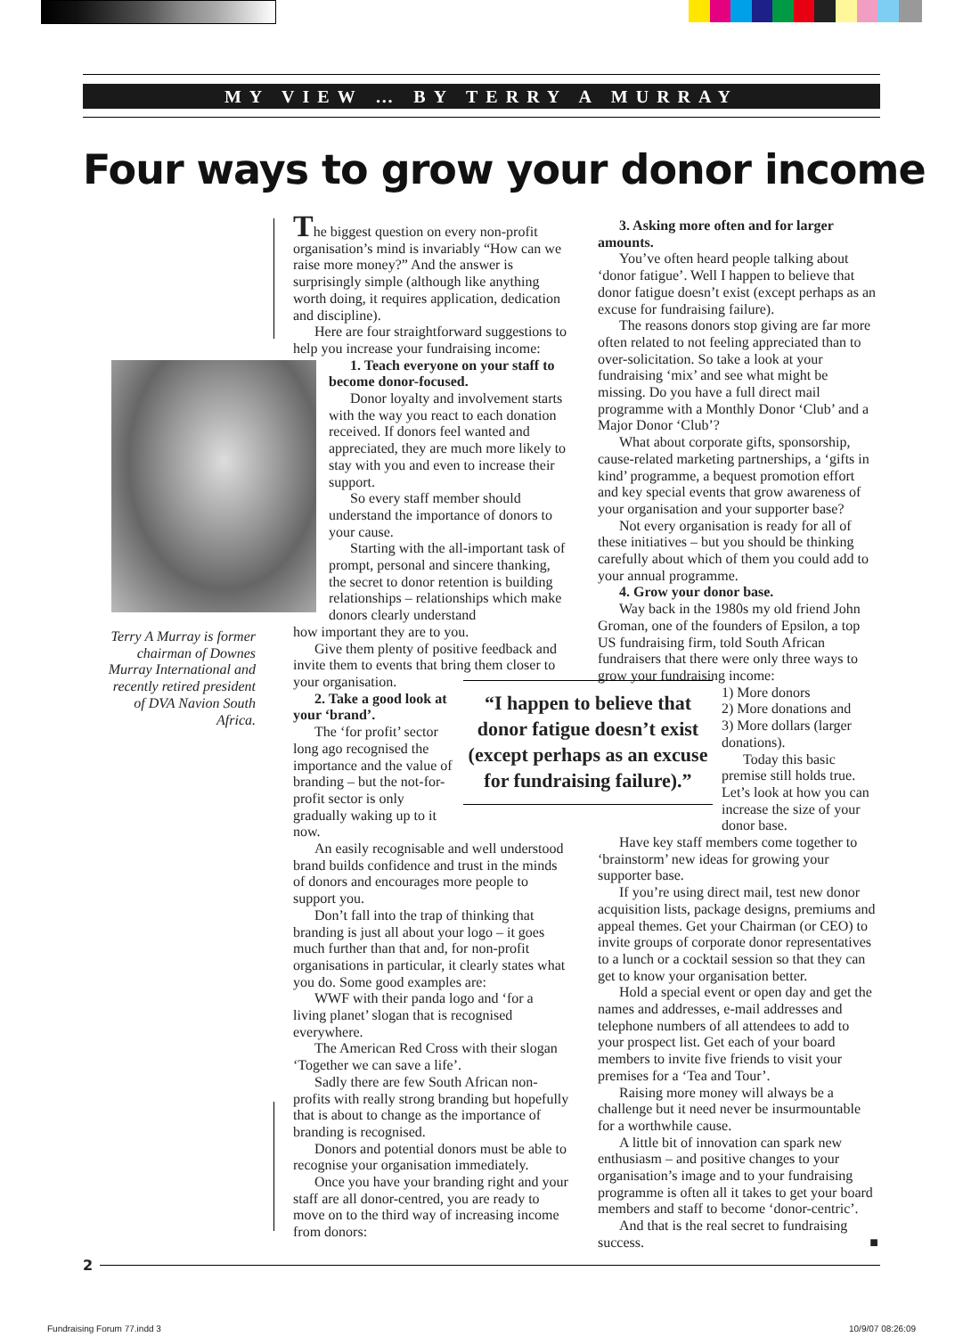MY VIEW … BY TERRY A MURRAY
Four ways to grow your donor income
Terry A Murray is former chairman of Downes Murray International and recently retired president of DVA Navion South Africa.
The biggest question on every non-profit organisation’s mind is invariably “How can we raise more money?” And the answer is surprisingly simple (although like anything worth doing, it requires application, dedication and discipline).
Here are four straightforward suggestions to help you increase your fundraising income:
1. Teach everyone on your staff to become donor-focused.
Donor loyalty and involvement starts with the way you react to each donation received. If donors feel wanted and appreciated, they are much more likely to stay with you and even to increase their support.
So every staff member should understand the importance of donors to your cause.
Starting with the all-important task of prompt, personal and sincere thanking, the secret to donor retention is building relationships – relationships which make donors clearly understand
how important they are to you.
Give them plenty of positive feedback and invite them to events that bring them closer to your organisation.
2. Take a good look at your ‘brand’.
The ‘for profit’ sector long ago recognised the importance and the value of branding – but the not-for-profit sector is only gradually waking up to it now.
An easily recognisable and well understood brand builds confidence and trust in the minds of donors and encourages more people to support you.
Don’t fall into the trap of thinking that branding is just all about your logo – it goes much further than that and, for non-profit organisations in particular, it clearly states what you do. Some good examples are:
WWF with their panda logo and ‘for a living planet’ slogan that is recognised everywhere.
The American Red Cross with their slogan ‘Together we can save a life’.
Sadly there are few South African non-profits with really strong branding but hopefully that is about to change as the importance of branding is recognised.
Donors and potential donors must be able to recognise your organisation immediately.
Once you have your branding right and your staff are all donor-centred, you are ready to move on to the third way of increasing income from donors:
“I happen to believe that donor fatigue doesn’t exist (except perhaps as an excuse for fundraising failure).”
3. Asking more often and for larger amounts.
You’ve often heard people talking about ‘donor fatigue’. Well I happen to believe that donor fatigue doesn’t exist (except perhaps as an excuse for fundraising failure).
The reasons donors stop giving are far more often related to not feeling appreciated than to over-solicitation. So take a look at your fundraising ‘mix’ and see what might be missing. Do you have a full direct mail programme with a Monthly Donor ‘Club’ and a Major Donor ‘Club’?
What about corporate gifts, sponsorship, cause-related marketing partnerships, a ‘gifts in kind’ programme, a bequest promotion effort and key special events that grow awareness of your organisation and your supporter base?
Not every organisation is ready for all of these initiatives – but you should be thinking carefully about which of them you could add to your annual programme.
4. Grow your donor base.
Way back in the 1980s my old friend John Groman, one of the founders of Epsilon, a top US fundraising firm, told South African fundraisers that there were only three ways to grow your fundraising income:
1) More donors
2) More donations and
3) More dollars (larger donations).
Today this basic premise still holds true. Let’s look at how you can increase the size of your donor base.
Have key staff members come together to ‘brainstorm’ new ideas for growing your supporter base.
If you’re using direct mail, test new donor acquisition lists, package designs, premiums and appeal themes. Get your Chairman (or CEO) to invite groups of corporate donor representatives to a lunch or a cocktail session so that they can get to know your organisation better.
Hold a special event or open day and get the names and addresses, e-mail addresses and telephone numbers of all attendees to add to your prospect list. Get each of your board members to invite five friends to visit your premises for a ‘Tea and Tour’.
Raising more money will always be a challenge but it need never be insurmountable for a worthwhile cause.
A little bit of innovation can spark new enthusiasm – and positive changes to your organisation’s image and to your fundraising programme is often all it takes to get your board members and staff to become ‘donor-centric’.
And that is the real secret to fundraising success. ■
2
Fundraising Forum 77.indd 3 10/9/07 08:26:09